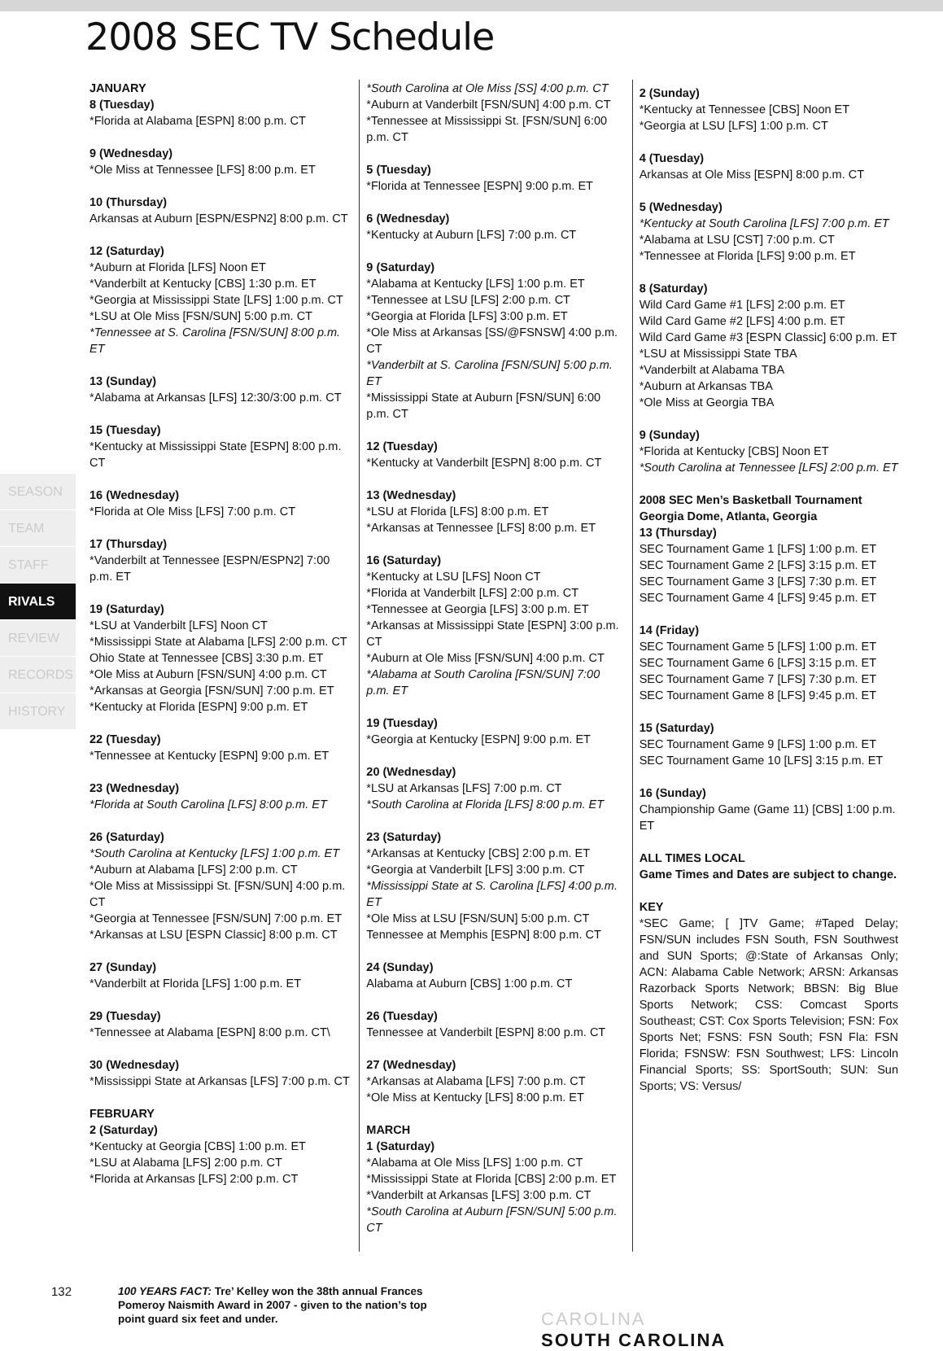2008 SEC TV Schedule
SEASON
TEAM
STAFF
RIVALS
REVIEW
RECORDS
HISTORY
JANUARY
8 (Tuesday)
*Florida at Alabama [ESPN] 8:00 p.m. CT
9 (Wednesday)
*Ole Miss at Tennessee [LFS] 8:00 p.m. ET
10 (Thursday)
Arkansas at Auburn [ESPN/ESPN2] 8:00 p.m. CT
12 (Saturday)
*Auburn at Florida [LFS] Noon ET
*Vanderbilt at Kentucky [CBS] 1:30 p.m. ET
*Georgia at Mississippi State [LFS] 1:00 p.m. CT
*LSU at Ole Miss [FSN/SUN] 5:00 p.m. CT
*Tennessee at S. Carolina [FSN/SUN] 8:00 p.m. ET
13 (Sunday)
*Alabama at Arkansas [LFS] 12:30/3:00 p.m. CT
15 (Tuesday)
*Kentucky at Mississippi State [ESPN] 8:00 p.m. CT
16 (Wednesday)
*Florida at Ole Miss [LFS] 7:00 p.m. CT
17 (Thursday)
*Vanderbilt at Tennessee [ESPN/ESPN2] 7:00 p.m. ET
19 (Saturday)
*LSU at Vanderbilt [LFS] Noon CT
*Mississippi State at Alabama [LFS] 2:00 p.m. CT
Ohio State at Tennessee [CBS] 3:30 p.m. ET
*Ole Miss at Auburn [FSN/SUN] 4:00 p.m. CT
*Arkansas at Georgia [FSN/SUN] 7:00 p.m. ET
*Kentucky at Florida [ESPN] 9:00 p.m. ET
22 (Tuesday)
*Tennessee at Kentucky [ESPN] 9:00 p.m. ET
23 (Wednesday)
*Florida at South Carolina [LFS] 8:00 p.m. ET
26 (Saturday)
*South Carolina at Kentucky [LFS] 1:00 p.m. ET
*Auburn at Alabama [LFS] 2:00 p.m. CT
*Ole Miss at Mississippi St. [FSN/SUN] 4:00 p.m. CT
*Georgia at Tennessee [FSN/SUN] 7:00 p.m. ET
*Arkansas at LSU [ESPN Classic] 8:00 p.m. CT
27 (Sunday)
*Vanderbilt at Florida [LFS] 1:00 p.m. ET
29 (Tuesday)
*Tennessee at Alabama [ESPN] 8:00 p.m. CT\
30 (Wednesday)
*Mississippi State at Arkansas [LFS] 7:00 p.m. CT
FEBRUARY
2 (Saturday)
*Kentucky at Georgia [CBS] 1:00 p.m. ET
*LSU at Alabama [LFS] 2:00 p.m. CT
*Florida at Arkansas [LFS] 2:00 p.m. CT
*South Carolina at Ole Miss [SS] 4:00 p.m. CT
*Auburn at Vanderbilt [FSN/SUN] 4:00 p.m. CT
*Tennessee at Mississippi St. [FSN/SUN] 6:00 p.m. CT
5 (Tuesday)
*Florida at Tennessee [ESPN] 9:00 p.m. ET
6 (Wednesday)
*Kentucky at Auburn [LFS] 7:00 p.m. CT
9 (Saturday)
*Alabama at Kentucky [LFS] 1:00 p.m. ET
*Tennessee at LSU [LFS] 2:00 p.m. CT
*Georgia at Florida [LFS] 3:00 p.m. ET
*Ole Miss at Arkansas [SS/@FSNSW] 4:00 p.m. CT
*Vanderbilt at S. Carolina [FSN/SUN] 5:00 p.m. ET
*Mississippi State at Auburn [FSN/SUN] 6:00 p.m. CT
12 (Tuesday)
*Kentucky at Vanderbilt [ESPN] 8:00 p.m. CT
13 (Wednesday)
*LSU at Florida [LFS] 8:00 p.m. ET
*Arkansas at Tennessee [LFS] 8:00 p.m. ET
16 (Saturday)
*Kentucky at LSU [LFS] Noon CT
*Florida at Vanderbilt [LFS] 2:00 p.m. CT
*Tennessee at Georgia [LFS] 3:00 p.m. ET
*Arkansas at Mississippi State [ESPN] 3:00 p.m. CT
*Auburn at Ole Miss [FSN/SUN] 4:00 p.m. CT
*Alabama at South Carolina [FSN/SUN] 7:00 p.m. ET
19 (Tuesday)
*Georgia at Kentucky [ESPN] 9:00 p.m. ET
20 (Wednesday)
*LSU at Arkansas [LFS] 7:00 p.m. CT
*South Carolina at Florida [LFS] 8:00 p.m. ET
23 (Saturday)
*Arkansas at Kentucky [CBS] 2:00 p.m. ET
*Georgia at Vanderbilt [LFS] 3:00 p.m. CT
*Mississippi State at S. Carolina [LFS] 4:00 p.m. ET
*Ole Miss at LSU [FSN/SUN] 5:00 p.m. CT
Tennessee at Memphis [ESPN] 8:00 p.m. CT
24 (Sunday)
Alabama at Auburn [CBS] 1:00 p.m. CT
26 (Tuesday)
Tennessee at Vanderbilt [ESPN] 8:00 p.m. CT
27 (Wednesday)
*Arkansas at Alabama [LFS] 7:00 p.m. CT
*Ole Miss at Kentucky [LFS] 8:00 p.m. ET
MARCH
1 (Saturday)
*Alabama at Ole Miss [LFS] 1:00 p.m. CT
*Mississippi State at Florida [CBS] 2:00 p.m. ET
*Vanderbilt at Arkansas [LFS] 3:00 p.m. CT
*South Carolina at Auburn [FSN/SUN] 5:00 p.m. CT
2 (Sunday)
*Kentucky at Tennessee [CBS] Noon ET
*Georgia at LSU [LFS] 1:00 p.m. CT
4 (Tuesday)
Arkansas at Ole Miss [ESPN] 8:00 p.m. CT
5 (Wednesday)
*Kentucky at South Carolina [LFS] 7:00 p.m. ET
*Alabama at LSU [CST] 7:00 p.m. CT
*Tennessee at Florida [LFS] 9:00 p.m. ET
8 (Saturday)
Wild Card Game #1 [LFS] 2:00 p.m. ET
Wild Card Game #2 [LFS] 4:00 p.m. ET
Wild Card Game #3 [ESPN Classic] 6:00 p.m. ET
*LSU at Mississippi State TBA
*Vanderbilt at Alabama TBA
*Auburn at Arkansas TBA
*Ole Miss at Georgia TBA
9 (Sunday)
*Florida at Kentucky [CBS] Noon ET
*South Carolina at Tennessee [LFS] 2:00 p.m. ET
2008 SEC Men’s Basketball Tournament
Georgia Dome, Atlanta, Georgia
13 (Thursday)
SEC Tournament Game 1 [LFS] 1:00 p.m. ET
SEC Tournament Game 2 [LFS] 3:15 p.m. ET
SEC Tournament Game 3 [LFS] 7:30 p.m. ET
SEC Tournament Game 4 [LFS] 9:45 p.m. ET
14 (Friday)
SEC Tournament Game 5 [LFS] 1:00 p.m. ET
SEC Tournament Game 6 [LFS] 3:15 p.m. ET
SEC Tournament Game 7 [LFS] 7:30 p.m. ET
SEC Tournament Game 8 [LFS] 9:45 p.m. ET
15 (Saturday)
SEC Tournament Game 9 [LFS] 1:00 p.m. ET
SEC Tournament Game 10 [LFS] 3:15 p.m. ET
16 (Sunday)
Championship Game (Game 11) [CBS] 1:00 p.m. ET
ALL TIMES LOCAL
Game Times and Dates are subject to change.
KEY
*SEC Game; [ ]TV Game; #Taped Delay; FSN/SUN includes FSN South, FSN Southwest and SUN Sports; @:State of Arkansas Only; ACN: Alabama Cable Network; ARSN: Arkansas Razorback Sports Network; BBSN: Big Blue Sports Network; CSS: Comcast Sports Southeast; CST: Cox Sports Television; FSN: Fox Sports Net; FSNS: FSN South; FSN Fla: FSN Florida; FSNSW: FSN Southwest; LFS: Lincoln Financial Sports; SS: SportSouth; SUN: Sun Sports; VS: Versus/
132
100 YEARS FACT: Tre’ Kelley won the 38th annual Frances Pomeroy Naismith Award in 2007 - given to the nation’s top point guard six feet and under.
CAROLINA
SOUTH CAROLINA